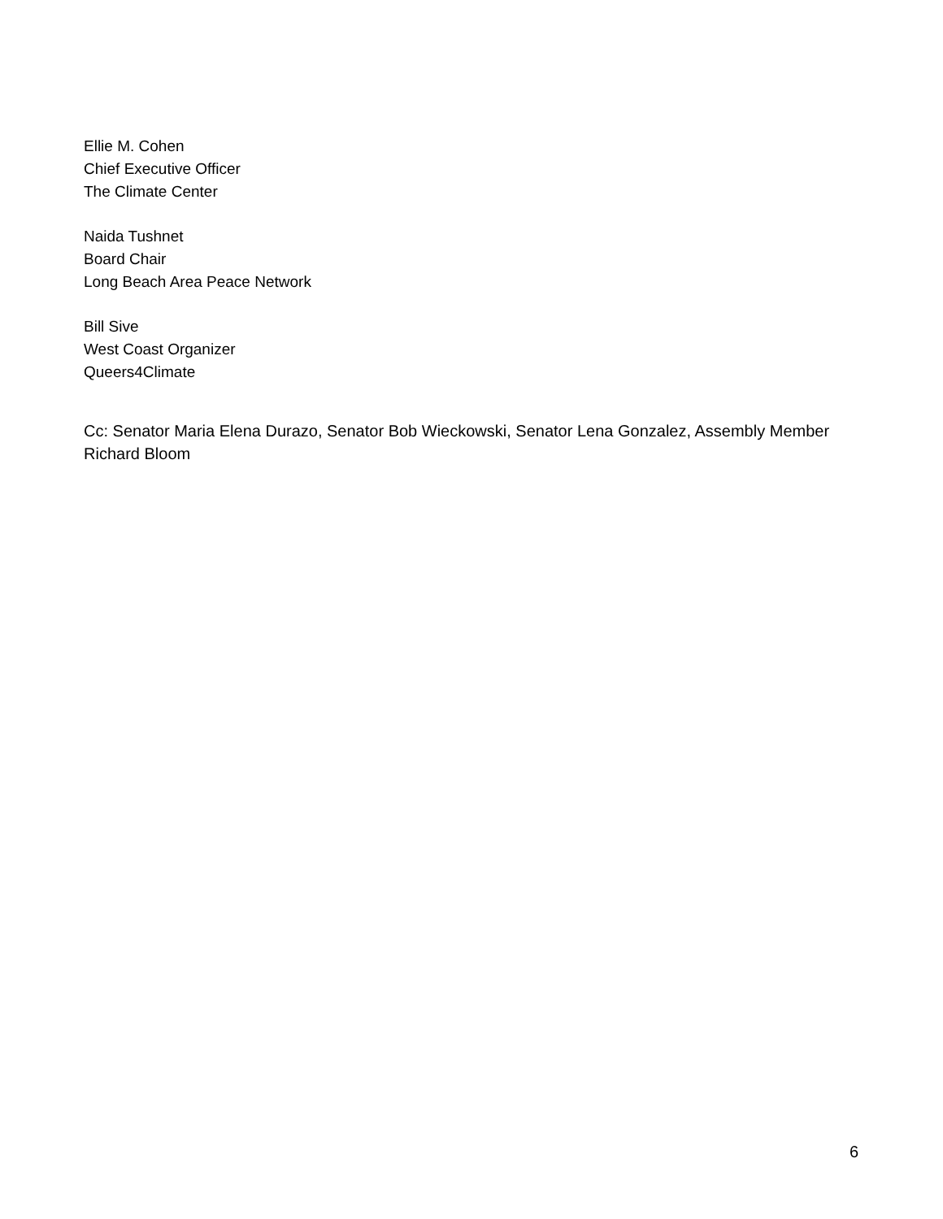Ellie M. Cohen
Chief Executive Officer
The Climate Center
Naida Tushnet
Board Chair
Long Beach Area Peace Network
Bill Sive
West Coast Organizer
Queers4Climate
Cc: Senator Maria Elena Durazo, Senator Bob Wieckowski, Senator Lena Gonzalez, Assembly Member Richard Bloom
6